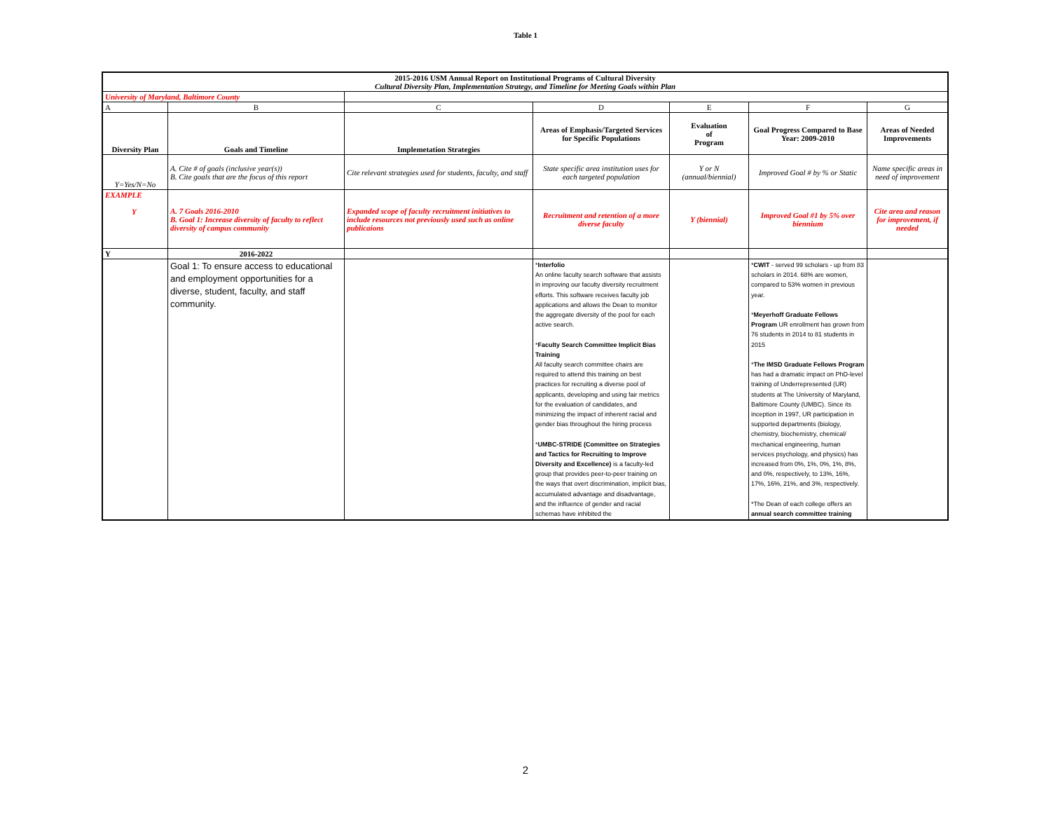Table 1
| 2015-2016 USM Annual Report on Institutional Programs of Cultural Diversity Cultural Diversity Plan, Implementation Strategy, and Timeline for Meeting Goals within Plan | | | | | | |
| University of Maryland, Baltimore County | | | | | | |
| A | B | C | D | E | F | G |
| Diversity Plan | Goals and Timeline | Implemetation Strategies | Areas of Emphasis/Targeted Services for Specific Populations | Evaluation of Program | Goal Progress Compared to Base Year: 2009-2010 | Areas of Needed Improvements |
| Y=Yes/N=No | A. Cite # of goals (inclusive year(s)) B. Cite goals that are the focus of this report | Cite relevant strategies used for students, faculty, and staff | State specific area institution uses for each targeted population | Y or N (annual/biennial) | Improved Goal # by % or Static | Name specific areas in need of improvement |
| EXAMPLE Y | A. 7 Goals 2016-2010 B. Goal 1: Increase diversity of faculty to reflect diversity of campus community | Expanded scope of faculty recruitment initiatives to include resources not previously used such as online publicaions | Recruitment and retention of a more diverse faculty | Y (biennial) | Improved Goal #1 by 5% over biennium | Cite area and reason for improvement, if needed |
| Y | 2016-2022 | | | | | |
| | Goal 1: To ensure access to educational and employment opportunities for a diverse, student, faculty, and staff community. | | * Interfolio An online faculty search software that assists in improving our faculty diversity recruitment efforts. This software receives faculty job applications and allows the Dean to monitor the aggregate diversity of the pool for each active search. * Faculty Search Committee Implicit Bias Training All faculty search committee chairs are required to attend this training on best practices for recruiting a diverse pool of applicants, developing and using fair metrics for the evaluation of candidates, and minimizing the impact of inherent racial and gender bias throughout the hiring process * UMBC-STRIDE (Committee on Strategies and Tactics for Recruiting to Improve Diversity and Excellence) is a faculty-led group that provides peer-to-peer training on the ways that overt discrimination, implicit bias, accumulated advantage and disadvantage, and the influence of gender and racial schemas have inhibited the | | * CWIT - served 99 scholars - up from 83 scholars in 2014. 68% are women, compared to 53% women in previous year. * Meyerhoff Graduate Fellows Program UR enrollment has grown from 76 students in 2014 to 81 students in 2015 * The IMSD Graduate Fellows Program has had a dramatic impact on PhD-level training of Underrepresented (UR) students at The University of Maryland, Baltimore County (UMBC). Since its inception in 1997, UR participation in supported departments (biology, chemistry, biochemistry, chemical/ mechanical engineering, human services psychology, and physics) has increased from 0%, 1%, 0%, 1%, 8%, and 0%, respectively, to 13%, 16%, 17%, 16%, 21%, and 3%, respectively. *The Dean of each college offers an annual search committee training | |
2